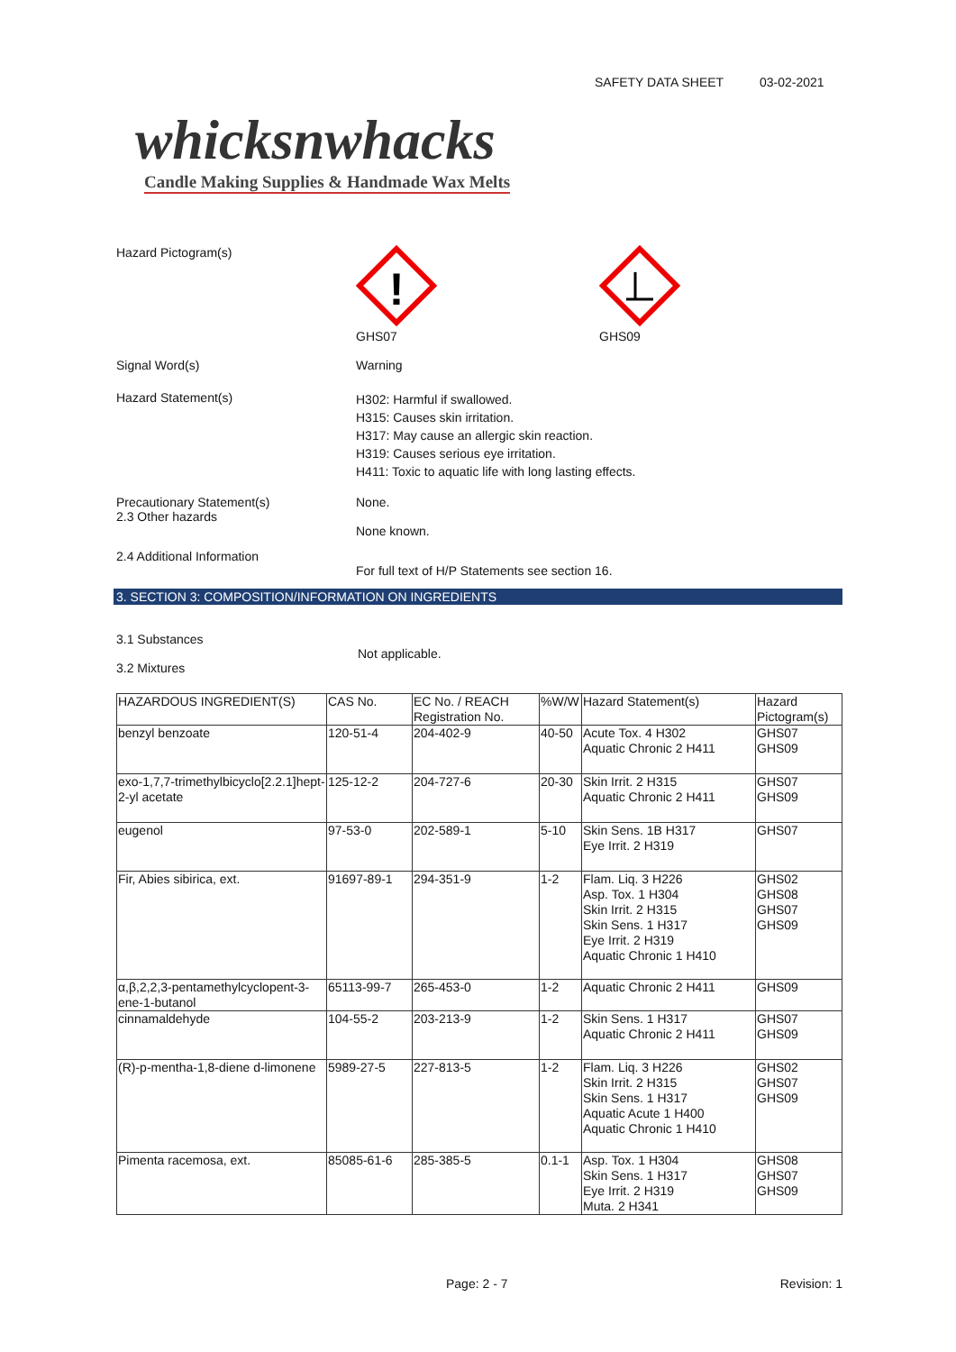SAFETY DATA SHEET 03-02-2021
whicksnwhacks
Candle Making Supplies & Handmade Wax Melts
Hazard Pictogram(s)
!
GHS07
GHS09
Signal Word(s) Warning
Hazard Statement(s)
H302: Harmful if swallowed.
H315: Causes skin irritation.
H317: May cause an allergic skin reaction.
H319: Causes serious eye irritation.
H411: Toxic to aquatic life with long lasting effects.
Precautionary Statement(s)
2.3 Other hazards
None.
None known.
2.4 Additional Information
For full text of H/P Statements see section 16.
3. SECTION 3: COMPOSITION/INFORMATION ON INGREDIENTS
3.1 Substances
Not applicable.
3.2 Mixtures
| HAZARDOUS INGREDIENT(S) | CAS No. | EC No. / REACH Registration No. | %W/W | Hazard Statement(s) | Hazard Pictogram(s) |
| --- | --- | --- | --- | --- | --- |
| benzyl benzoate | 120-51-4 | 204-402-9 | 40-50 | Acute Tox. 4 H302 Aquatic Chronic 2 H411 | GHS07 GHS09 |
| exo-1,7,7-trimethylbicyclo[2.2.1]hept-2-yl acetate | 125-12-2 | 204-727-6 | 20-30 | Skin Irrit. 2 H315 Aquatic Chronic 2 H411 | GHS07 GHS09 |
| eugenol | 97-53-0 | 202-589-1 | 5-10 | Skin Sens. 1B H317 Eye Irrit. 2 H319 | GHS07 |
| Fir, Abies sibirica, ext. | 91697-89-1 | 294-351-9 | 1-2 | Flam. Liq. 3 H226 Asp. Tox. 1 H304 Skin Irrit. 2 H315 Skin Sens. 1 H317 Eye Irrit. 2 H319 Aquatic Chronic 1 H410 | GHS02 GHS08 GHS07 GHS09 |
| α,β,2,2,3-pentamethylcyclopent-3-ene-1-butanol | 65113-99-7 | 265-453-0 | 1-2 | Aquatic Chronic 2 H411 | GHS09 |
| cinnamaldehyde | 104-55-2 | 203-213-9 | 1-2 | Skin Sens. 1 H317 Aquatic Chronic 2 H411 | GHS07 GHS09 |
| (R)-p-mentha-1,8-diene d-limonene | 5989-27-5 | 227-813-5 | 1-2 | Flam. Liq. 3 H226 Skin Irrit. 2 H315 Skin Sens. 1 H317 Aquatic Acute 1 H400 Aquatic Chronic 1 H410 | GHS02 GHS07 GHS09 |
| Pimenta racemosa, ext. | 85085-61-6 | 285-385-5 | 0.1-1 | Asp. Tox. 1 H304 Skin Sens. 1 H317 Eye Irrit. 2 H319 Muta. 2 H341 | GHS08 GHS07 GHS09 |
Page: 2 - 7 Revision: 1